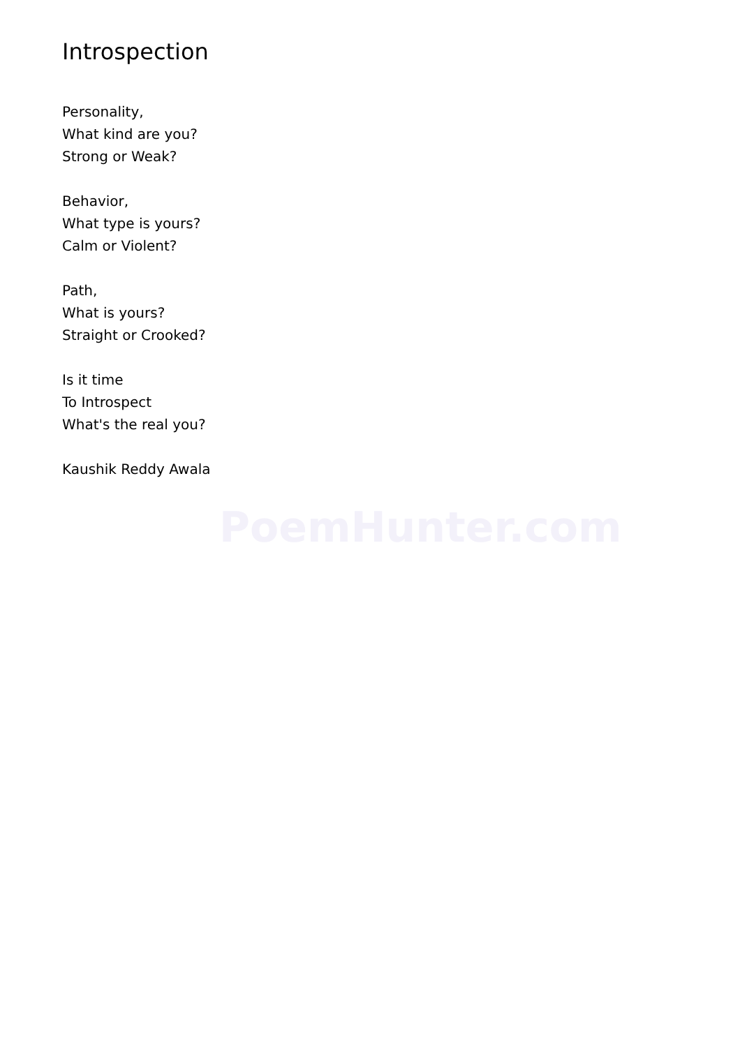Introspection
Personality,
What kind are you?
Strong or Weak?
Behavior,
What type is yours?
Calm or Violent?
Path,
What is yours?
Straight or Crooked?
Is it time
To Introspect
What's the real you?
Kaushik Reddy Awala
PoemHunter.com